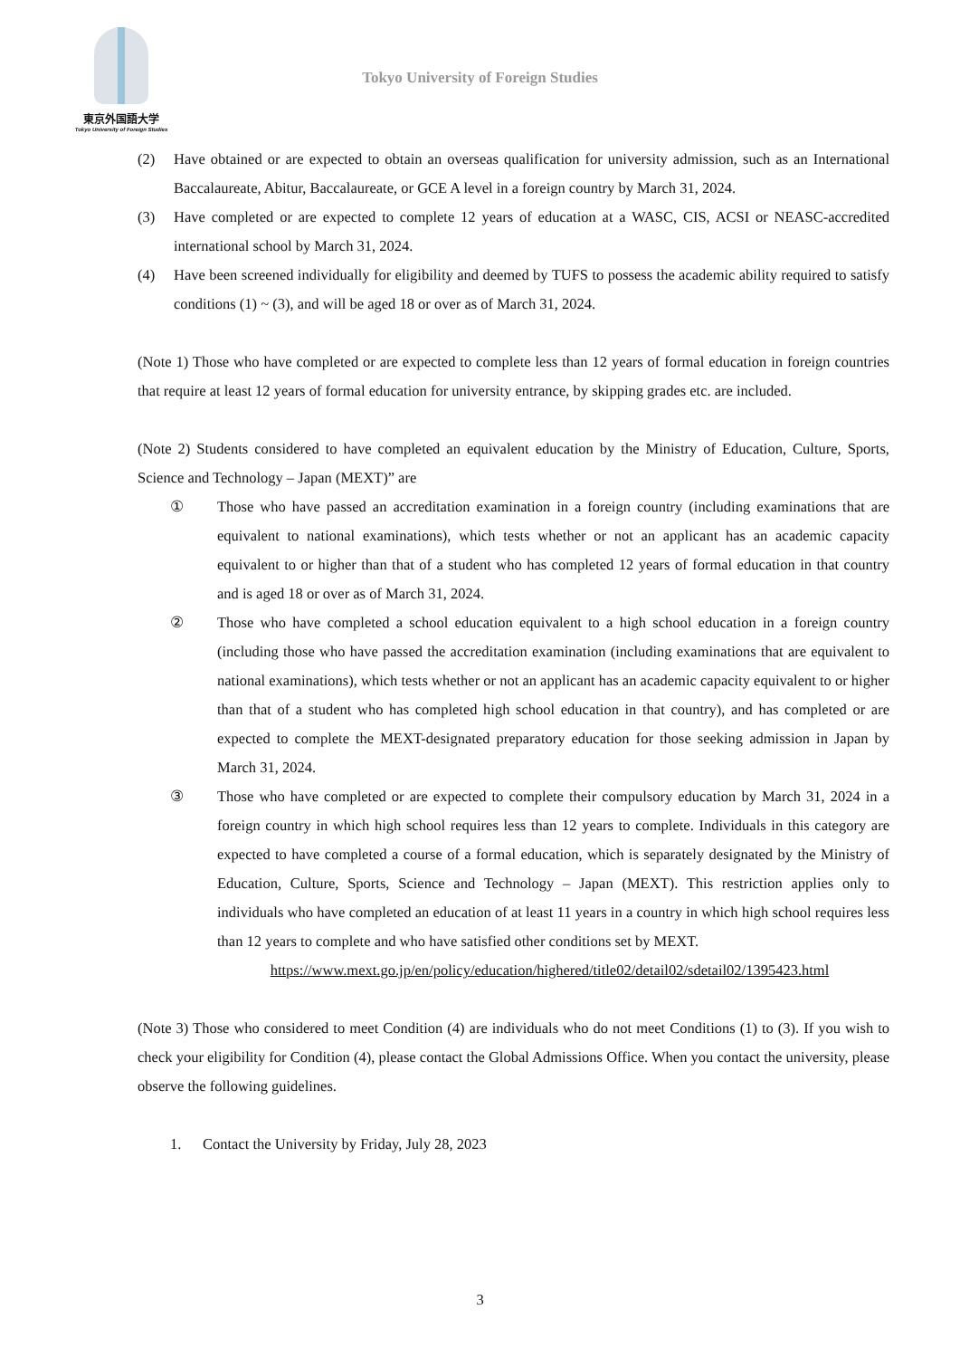東京外国語大学
Tokyo University of Foreign Studies
Tokyo University of Foreign Studies
(2) Have obtained or are expected to obtain an overseas qualification for university admission, such as an International Baccalaureate, Abitur, Baccalaureate, or GCE A level in a foreign country by March 31, 2024.
(3) Have completed or are expected to complete 12 years of education at a WASC, CIS, ACSI or NEASC-accredited international school by March 31, 2024.
(4) Have been screened individually for eligibility and deemed by TUFS to possess the academic ability required to satisfy conditions (1) ~ (3), and will be aged 18 or over as of March 31, 2024.
(Note 1) Those who have completed or are expected to complete less than 12 years of formal education in foreign countries that require at least 12 years of formal education for university entrance, by skipping grades etc. are included.
(Note 2) Students considered to have completed an equivalent education by the Ministry of Education, Culture, Sports, Science and Technology – Japan (MEXT)” are
① Those who have passed an accreditation examination in a foreign country (including examinations that are equivalent to national examinations), which tests whether or not an applicant has an academic capacity equivalent to or higher than that of a student who has completed 12 years of formal education in that country and is aged 18 or over as of March 31, 2024.
② Those who have completed a school education equivalent to a high school education in a foreign country (including those who have passed the accreditation examination (including examinations that are equivalent to national examinations), which tests whether or not an applicant has an academic capacity equivalent to or higher than that of a student who has completed high school education in that country), and has completed or are expected to complete the MEXT-designated preparatory education for those seeking admission in Japan by March 31, 2024.
③ Those who have completed or are expected to complete their compulsory education by March 31, 2024 in a foreign country in which high school requires less than 12 years to complete. Individuals in this category are expected to have completed a course of a formal education, which is separately designated by the Ministry of Education, Culture, Sports, Science and Technology – Japan (MEXT). This restriction applies only to individuals who have completed an education of at least 11 years in a country in which high school requires less than 12 years to complete and who have satisfied other conditions set by MEXT.
https://www.mext.go.jp/en/policy/education/highered/title02/detail02/sdetail02/1395423.html
(Note 3) Those who considered to meet Condition (4) are individuals who do not meet Conditions (1) to (3). If you wish to check your eligibility for Condition (4), please contact the Global Admissions Office. When you contact the university, please observe the following guidelines.
1. Contact the University by Friday, July 28, 2023
3